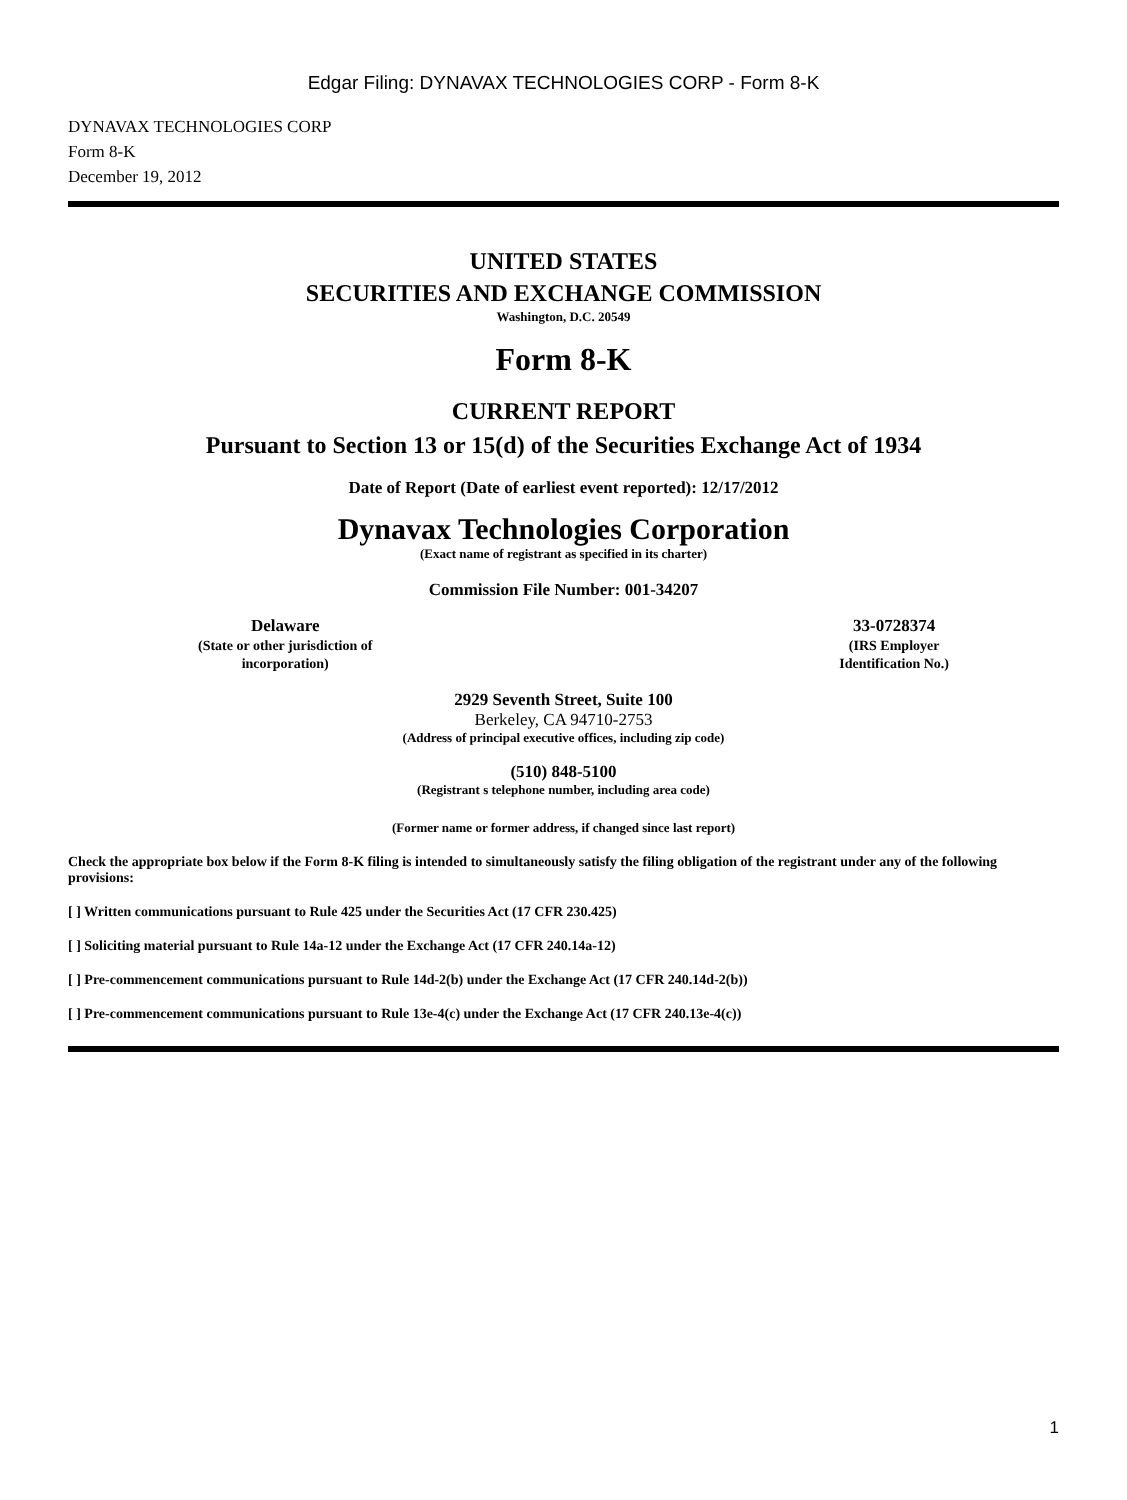Edgar Filing: DYNAVAX TECHNOLOGIES CORP - Form 8-K
DYNAVAX TECHNOLOGIES CORP
Form 8-K
December 19, 2012
UNITED STATES
SECURITIES AND EXCHANGE COMMISSION
Washington, D.C. 20549
Form 8-K
CURRENT REPORT
Pursuant to Section 13 or 15(d) of the Securities Exchange Act of 1934
Date of Report (Date of earliest event reported): 12/17/2012
Dynavax Technologies Corporation
(Exact name of registrant as specified in its charter)
Commission File Number: 001-34207
Delaware
(State or other jurisdiction of
incorporation)
33-0728374
(IRS Employer
Identification No.)
2929 Seventh Street, Suite 100
Berkeley, CA 94710-2753
(Address of principal executive offices, including zip code)
(510) 848-5100
(Registrant s telephone number, including area code)
(Former name or former address, if changed since last report)
Check the appropriate box below if the Form 8-K filing is intended to simultaneously satisfy the filing obligation of the registrant under any of the following provisions:
[ ] Written communications pursuant to Rule 425 under the Securities Act (17 CFR 230.425)
[ ] Soliciting material pursuant to Rule 14a-12 under the Exchange Act (17 CFR 240.14a-12)
[ ] Pre-commencement communications pursuant to Rule 14d-2(b) under the Exchange Act (17 CFR 240.14d-2(b))
[ ] Pre-commencement communications pursuant to Rule 13e-4(c) under the Exchange Act (17 CFR 240.13e-4(c))
1